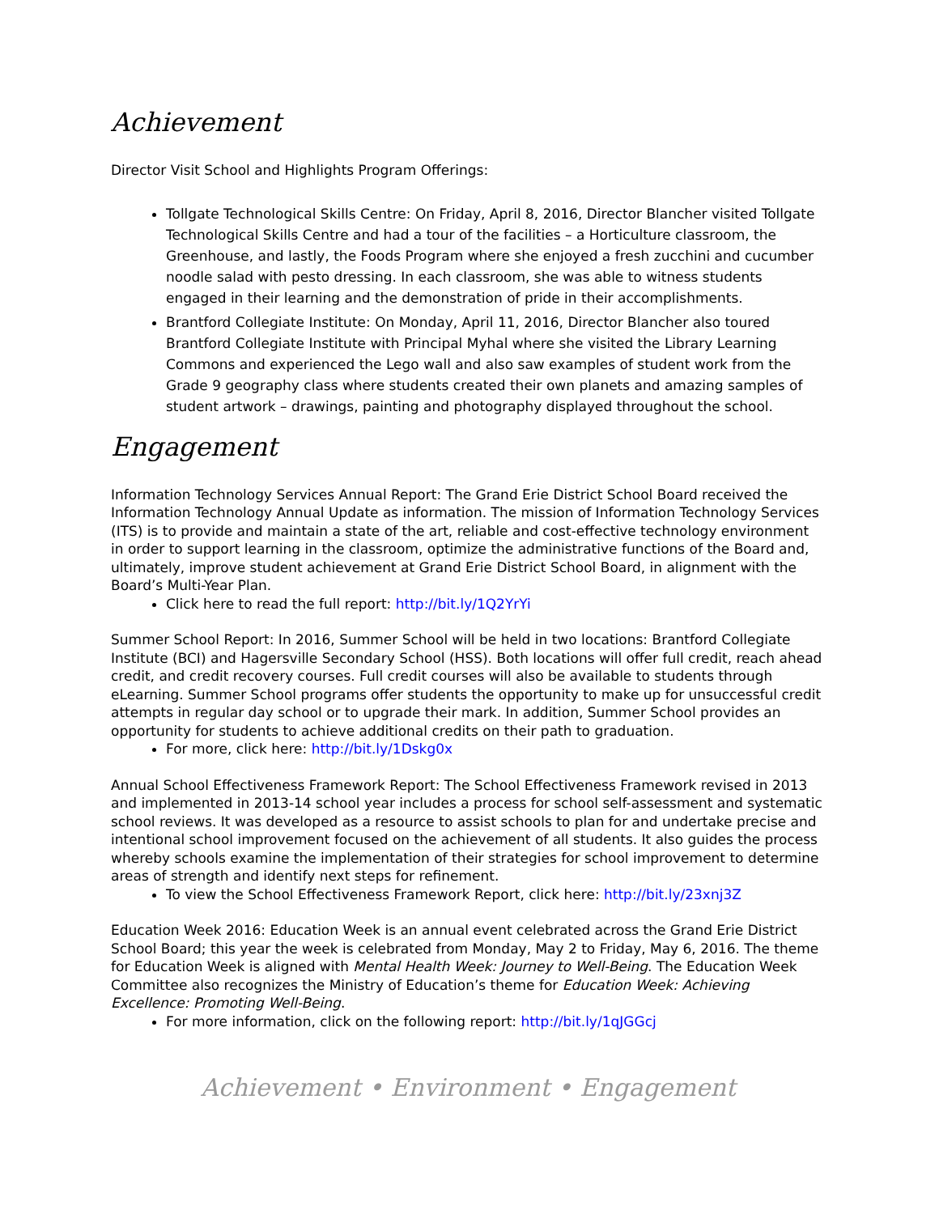Achievement
Director Visit School and Highlights Program Offerings:
Tollgate Technological Skills Centre: On Friday, April 8, 2016, Director Blancher visited Tollgate Technological Skills Centre and had a tour of the facilities – a Horticulture classroom, the Greenhouse, and lastly, the Foods Program where she enjoyed a fresh zucchini and cucumber noodle salad with pesto dressing. In each classroom, she was able to witness students engaged in their learning and the demonstration of pride in their accomplishments.
Brantford Collegiate Institute: On Monday, April 11, 2016, Director Blancher also toured Brantford Collegiate Institute with Principal Myhal where she visited the Library Learning Commons and experienced the Lego wall and also saw examples of student work from the Grade 9 geography class where students created their own planets and amazing samples of student artwork – drawings, painting and photography displayed throughout the school.
Engagement
Information Technology Services Annual Report: The Grand Erie District School Board received the Information Technology Annual Update as information. The mission of Information Technology Services (ITS) is to provide and maintain a state of the art, reliable and cost-effective technology environment in order to support learning in the classroom, optimize the administrative functions of the Board and, ultimately, improve student achievement at Grand Erie District School Board, in alignment with the Board’s Multi-Year Plan.
Click here to read the full report: http://bit.ly/1Q2YrYi
Summer School Report: In 2016, Summer School will be held in two locations: Brantford Collegiate Institute (BCI) and Hagersville Secondary School (HSS). Both locations will offer full credit, reach ahead credit, and credit recovery courses. Full credit courses will also be available to students through eLearning. Summer School programs offer students the opportunity to make up for unsuccessful credit attempts in regular day school or to upgrade their mark. In addition, Summer School provides an opportunity for students to achieve additional credits on their path to graduation.
For more, click here: http://bit.ly/1Dskg0x
Annual School Effectiveness Framework Report: The School Effectiveness Framework revised in 2013 and implemented in 2013-14 school year includes a process for school self-assessment and systematic school reviews. It was developed as a resource to assist schools to plan for and undertake precise and intentional school improvement focused on the achievement of all students. It also guides the process whereby schools examine the implementation of their strategies for school improvement to determine areas of strength and identify next steps for refinement.
To view the School Effectiveness Framework Report, click here: http://bit.ly/23xnj3Z
Education Week 2016: Education Week is an annual event celebrated across the Grand Erie District School Board; this year the week is celebrated from Monday, May 2 to Friday, May 6, 2016. The theme for Education Week is aligned with Mental Health Week: Journey to Well-Being. The Education Week Committee also recognizes the Ministry of Education’s theme for Education Week: Achieving Excellence: Promoting Well-Being.
For more information, click on the following report: http://bit.ly/1qJGGcj
Achievement • Environment • Engagement